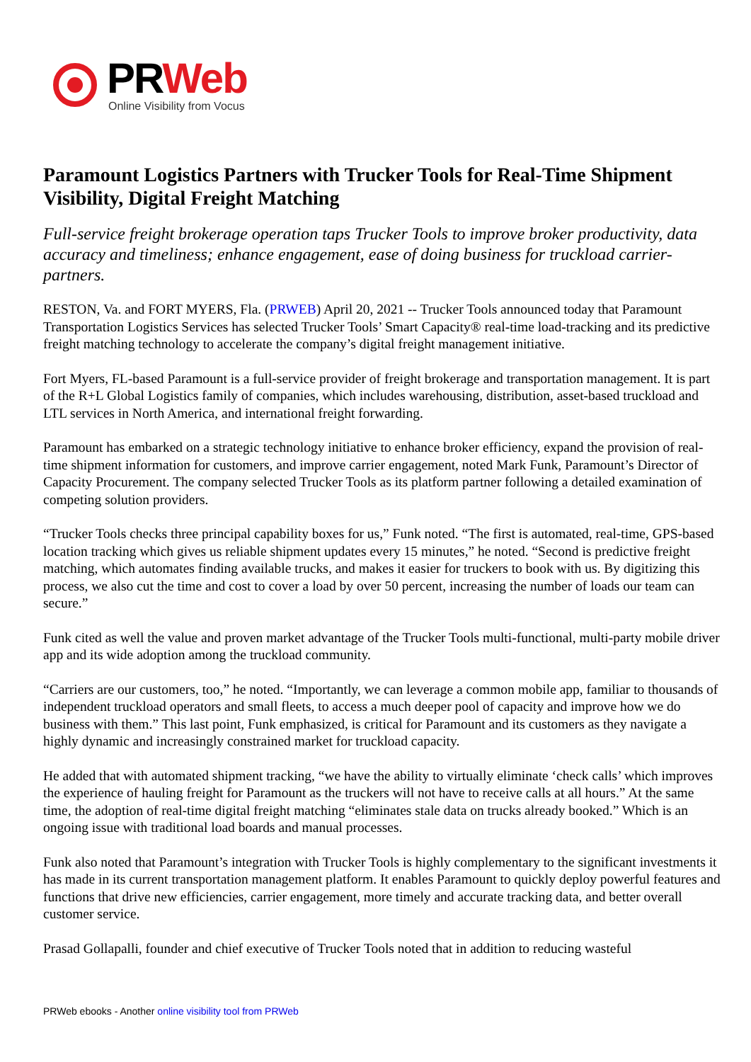PRWeb
Online Visibility from Vocus
Paramount Logistics Partners with Trucker Tools for Real-Time Shipment Visibility, Digital Freight Matching
Full-service freight brokerage operation taps Trucker Tools to improve broker productivity, data accuracy and timeliness; enhance engagement, ease of doing business for truckload carrier-partners.
RESTON, Va. and FORT MYERS, Fla. (PRWEB) April 20, 2021 -- Trucker Tools announced today that Paramount Transportation Logistics Services has selected Trucker Tools’ Smart Capacity® real-time load-tracking and its predictive freight matching technology to accelerate the company’s digital freight management initiative.
Fort Myers, FL-based Paramount is a full-service provider of freight brokerage and transportation management. It is part of the R+L Global Logistics family of companies, which includes warehousing, distribution, asset-based truckload and LTL services in North America, and international freight forwarding.
Paramount has embarked on a strategic technology initiative to enhance broker efficiency, expand the provision of real-time shipment information for customers, and improve carrier engagement, noted Mark Funk, Paramount’s Director of Capacity Procurement. The company selected Trucker Tools as its platform partner following a detailed examination of competing solution providers.
“Trucker Tools checks three principal capability boxes for us,” Funk noted. “The first is automated, real-time, GPS-based location tracking which gives us reliable shipment updates every 15 minutes,” he noted. “Second is predictive freight matching, which automates finding available trucks, and makes it easier for truckers to book with us. By digitizing this process, we also cut the time and cost to cover a load by over 50 percent, increasing the number of loads our team can secure.”
Funk cited as well the value and proven market advantage of the Trucker Tools multi-functional, multi-party mobile driver app and its wide adoption among the truckload community.
“Carriers are our customers, too,” he noted. “Importantly, we can leverage a common mobile app, familiar to thousands of independent truckload operators and small fleets, to access a much deeper pool of capacity and improve how we do business with them.” This last point, Funk emphasized, is critical for Paramount and its customers as they navigate a highly dynamic and increasingly constrained market for truckload capacity.
He added that with automated shipment tracking, “we have the ability to virtually eliminate ‘check calls’ which improves the experience of hauling freight for Paramount as the truckers will not have to receive calls at all hours.” At the same time, the adoption of real-time digital freight matching “eliminates stale data on trucks already booked.” Which is an ongoing issue with traditional load boards and manual processes.
Funk also noted that Paramount’s integration with Trucker Tools is highly complementary to the significant investments it has made in its current transportation management platform. It enables Paramount to quickly deploy powerful features and functions that drive new efficiencies, carrier engagement, more timely and accurate tracking data, and better overall customer service.
Prasad Gollapalli, founder and chief executive of Trucker Tools noted that in addition to reducing wasteful
PRWeb ebooks - Another online visibility tool from PRWeb